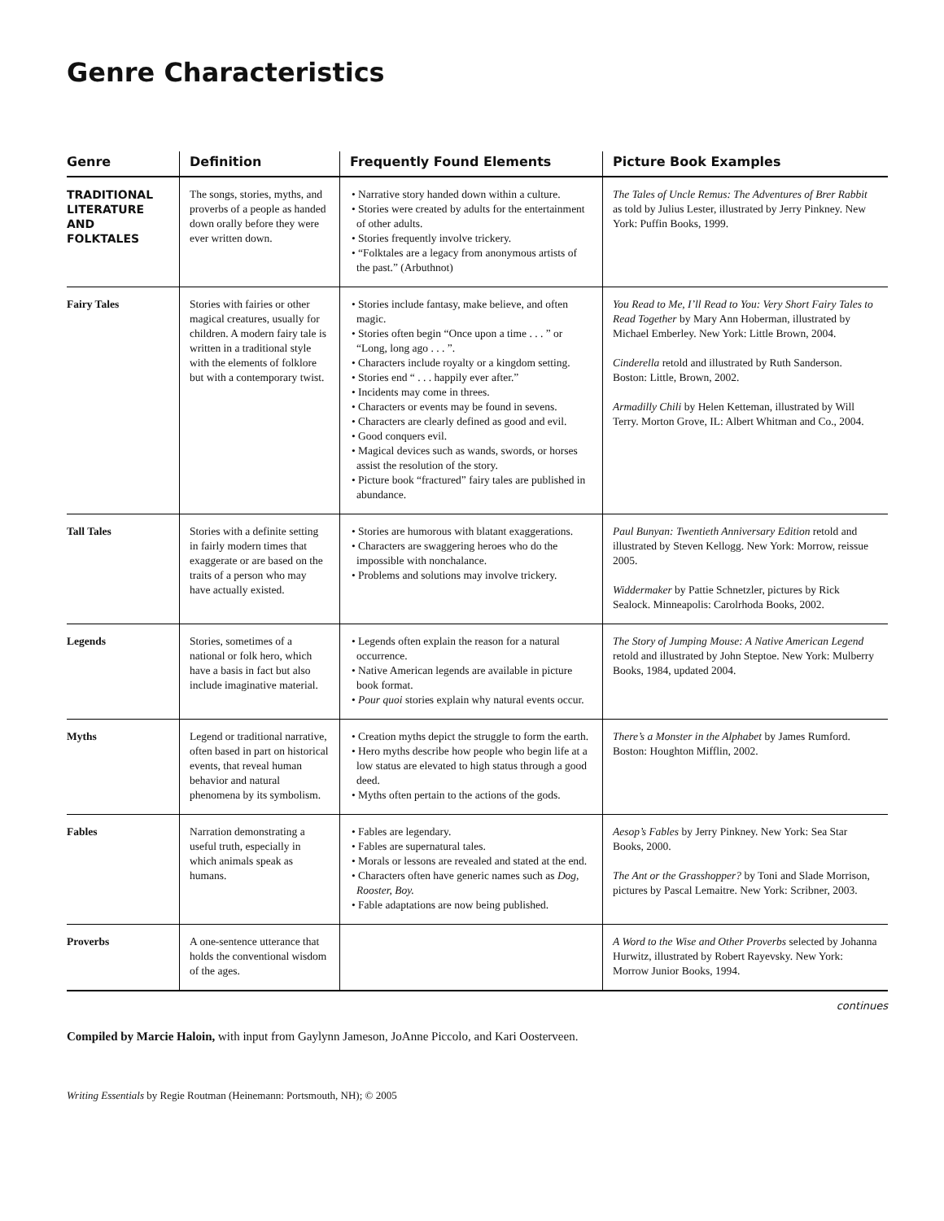Genre Characteristics
| Genre | Definition | Frequently Found Elements | Picture Book Examples |
| --- | --- | --- | --- |
| TRADITIONAL LITERATURE AND FOLKTALES | The songs, stories, myths, and proverbs of a people as handed down orally before they were ever written down. | • Narrative story handed down within a culture. • Stories were created by adults for the entertainment of other adults. • Stories frequently involve trickery. • “Folktales are a legacy from anonymous artists of the past.” (Arbuthnot) | The Tales of Uncle Remus: The Adventures of Brer Rabbit as told by Julius Lester, illustrated by Jerry Pinkney. New York: Puffin Books, 1999. |
| Fairy Tales | Stories with fairies or other magical creatures, usually for children. A modern fairy tale is written in a traditional style with the elements of folklore but with a contemporary twist. | • Stories include fantasy, make believe, and often magic. • Stories often begin “Once upon a time . . . ” or “Long, long ago . . . ”. • Characters include royalty or a kingdom setting. • Stories end “ . . . happily ever after.” • Incidents may come in threes. • Characters or events may be found in sevens. • Characters are clearly defined as good and evil. • Good conquers evil. • Magical devices such as wands, swords, or horses assist the resolution of the story. • Picture book “fractured” fairy tales are published in abundance. | You Read to Me, I’ll Read to You: Very Short Fairy Tales to Read Together by Mary Ann Hoberman, illustrated by Michael Emberley. New York: Little Brown, 2004. Cinderella retold and illustrated by Ruth Sanderson. Boston: Little, Brown, 2002. Armadilly Chili by Helen Ketteman, illustrated by Will Terry. Morton Grove, IL: Albert Whitman and Co., 2004. |
| Tall Tales | Stories with a definite setting in fairly modern times that exaggerate or are based on the traits of a person who may have actually existed. | • Stories are humorous with blatant exaggerations. • Characters are swaggering heroes who do the impossible with nonchalance. • Problems and solutions may involve trickery. | Paul Bunyan: Twentieth Anniversary Edition retold and illustrated by Steven Kellogg. New York: Morrow, reissue 2005. Widdermaker by Pattie Schnetzler, pictures by Rick Sealock. Minneapolis: Carolrhoda Books, 2002. |
| Legends | Stories, sometimes of a national or folk hero, which have a basis in fact but also include imaginative material. | • Legends often explain the reason for a natural occurrence. • Native American legends are available in picture book format. • Pour quoi stories explain why natural events occur. | The Story of Jumping Mouse: A Native American Legend retold and illustrated by John Steptoe. New York: Mulberry Books, 1984, updated 2004. |
| Myths | Legend or traditional narrative, often based in part on historical events, that reveal human behavior and natural phenomena by its symbolism. | • Creation myths depict the struggle to form the earth. • Hero myths describe how people who begin life at a low status are elevated to high status through a good deed. • Myths often pertain to the actions of the gods. | There’s a Monster in the Alphabet by James Rumford. Boston: Houghton Mifflin, 2002. |
| Fables | Narration demonstrating a useful truth, especially in which animals speak as humans. | • Fables are legendary. • Fables are supernatural tales. • Morals or lessons are revealed and stated at the end. • Characters often have generic names such as Dog, Rooster, Boy. • Fable adaptations are now being published. | Aesop’s Fables by Jerry Pinkney. New York: Sea Star Books, 2000. The Ant or the Grasshopper? by Toni and Slade Morrison, pictures by Pascal Lemaitre. New York: Scribner, 2003. |
| Proverbs | A one-sentence utterance that holds the conventional wisdom of the ages. | | A Word to the Wise and Other Proverbs selected by Johanna Hurwitz, illustrated by Robert Rayevsky. New York: Morrow Junior Books, 1994. |
continues
Compiled by Marcie Haloin, with input from Gaylynn Jameson, JoAnne Piccolo, and Kari Oosterveen.
Writing Essentials by Regie Routman (Heinemann: Portsmouth, NH); © 2005